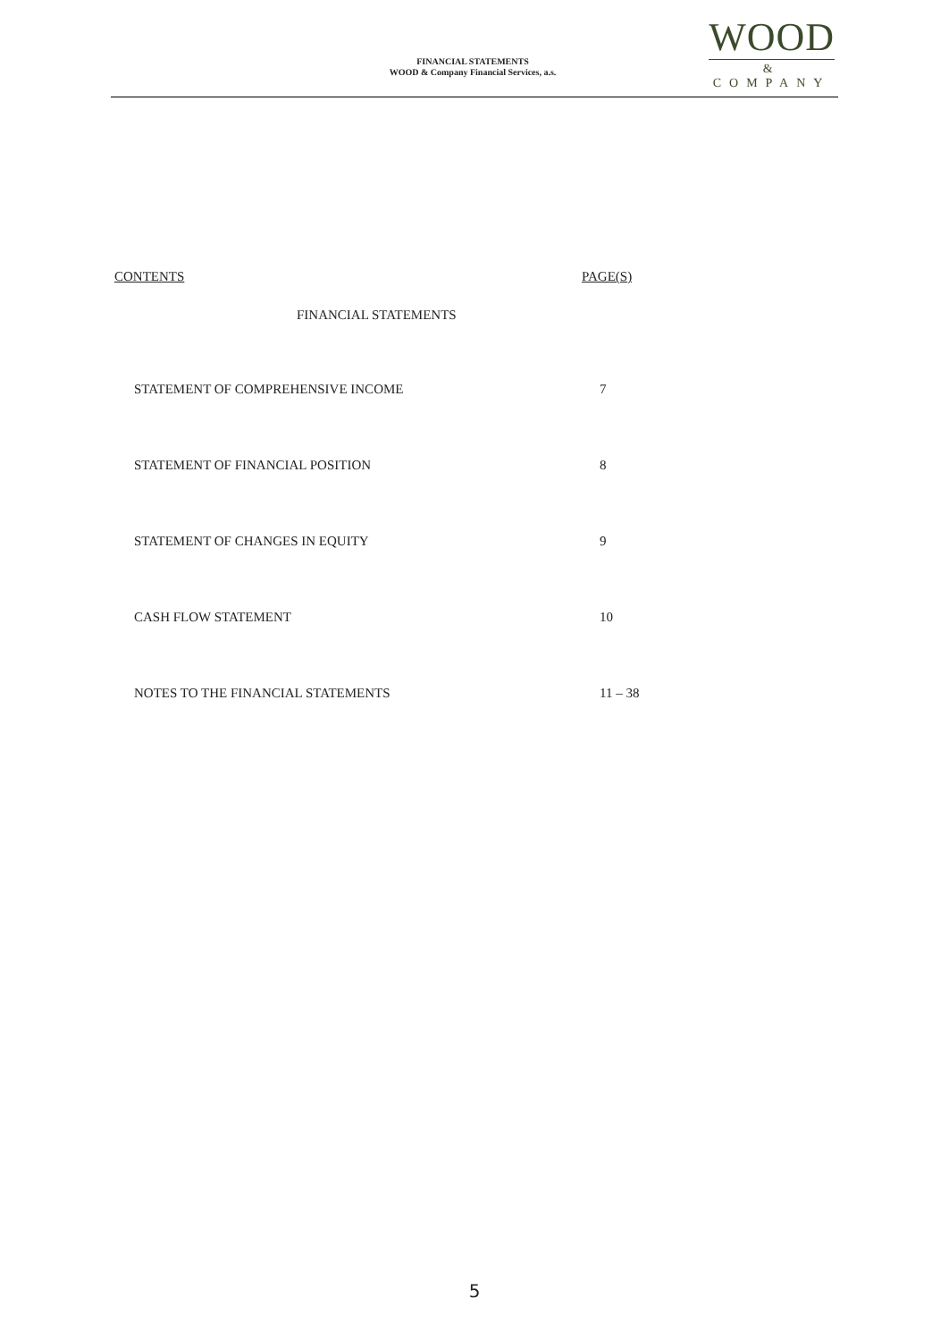FINANCIAL STATEMENTS
WOOD & Company Financial Services, a.s.
WOOD
&
COMPANY
CONTENTS PAGE(S)
FINANCIAL STATEMENTS
STATEMENT OF COMPREHENSIVE INCOME 7
STATEMENT OF FINANCIAL POSITION 8
STATEMENT OF CHANGES IN EQUITY 9
CASH FLOW STATEMENT 10
NOTES TO THE FINANCIAL STATEMENTS 11 – 38
5